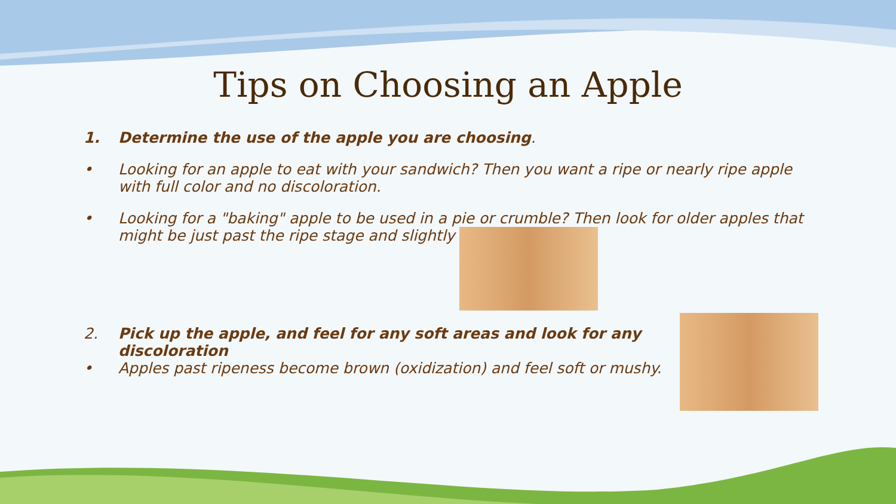Tips on Choosing an Apple
1. Determine the use of the apple you are choosing.
• Looking for an apple to eat with your sandwich? Then you want a ripe or nearly ripe apple with full color and no discoloration.
• Looking for a "baking" apple to be used in a pie or crumble? Then look for older apples that might be just past the ripe stage and slightly
2. Pick up the apple, and feel for any soft areas and look for any discoloration
• Apples past ripeness become brown (oxidization) and feel soft or mushy.